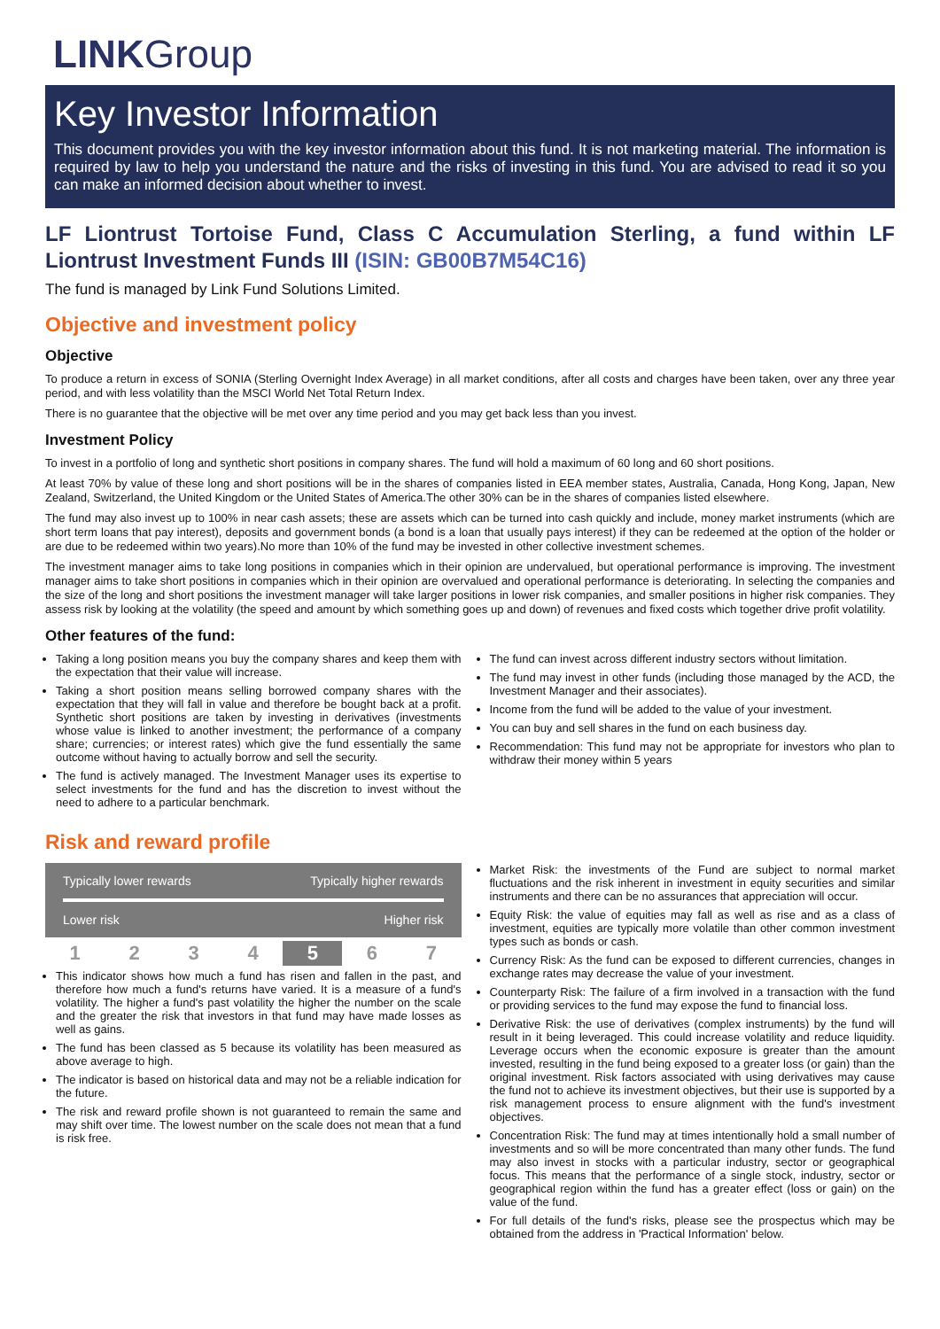LINKGroup
Key Investor Information
This document provides you with the key investor information about this fund. It is not marketing material. The information is required by law to help you understand the nature and the risks of investing in this fund. You are advised to read it so you can make an informed decision about whether to invest.
LF Liontrust Tortoise Fund, Class C Accumulation Sterling, a fund within LF Liontrust Investment Funds III (ISIN: GB00B7M54C16)
The fund is managed by Link Fund Solutions Limited.
Objective and investment policy
Objective
To produce a return in excess of SONIA (Sterling Overnight Index Average) in all market conditions, after all costs and charges have been taken, over any three year period, and with less volatility than the MSCI World Net Total Return Index.
There is no guarantee that the objective will be met over any time period and you may get back less than you invest.
Investment Policy
To invest in a portfolio of long and synthetic short positions in company shares. The fund will hold a maximum of 60 long and 60 short positions.
At least 70% by value of these long and short positions will be in the shares of companies listed in EEA member states, Australia, Canada, Hong Kong, Japan, New Zealand, Switzerland, the United Kingdom or the United States of America.The other 30% can be in the shares of companies listed elsewhere.
The fund may also invest up to 100% in near cash assets; these are assets which can be turned into cash quickly and include, money market instruments (which are short term loans that pay interest), deposits and government bonds (a bond is a loan that usually pays interest) if they can be redeemed at the option of the holder or are due to be redeemed within two years).No more than 10% of the fund may be invested in other collective investment schemes.
The investment manager aims to take long positions in companies which in their opinion are undervalued, but operational performance is improving. The investment manager aims to take short positions in companies which in their opinion are overvalued and operational performance is deteriorating. In selecting the companies and the size of the long and short positions the investment manager will take larger positions in lower risk companies, and smaller positions in higher risk companies. They assess risk by looking at the volatility (the speed and amount by which something goes up and down) of revenues and fixed costs which together drive profit volatility.
Other features of the fund:
Taking a long position means you buy the company shares and keep them with the expectation that their value will increase.
Taking a short position means selling borrowed company shares with the expectation that they will fall in value and therefore be bought back at a profit. Synthetic short positions are taken by investing in derivatives (investments whose value is linked to another investment; the performance of a company share; currencies; or interest rates) which give the fund essentially the same outcome without having to actually borrow and sell the security.
The fund is actively managed. The Investment Manager uses its expertise to select investments for the fund and has the discretion to invest without the need to adhere to a particular benchmark.
The fund can invest across different industry sectors without limitation.
The fund may invest in other funds (including those managed by the ACD, the Investment Manager and their associates).
Income from the fund will be added to the value of your investment.
You can buy and sell shares in the fund on each business day.
Recommendation: This fund may not be appropriate for investors who plan to withdraw their money within 5 years
Risk and reward profile
Typically lower rewards Typically higher rewards
Lower risk Higher risk
| 1 | 2 | 3 | 4 | 5 | 6 | 7 |
This indicator shows how much a fund has risen and fallen in the past, and therefore how much a fund's returns have varied. It is a measure of a fund's volatility. The higher a fund's past volatility the higher the number on the scale and the greater the risk that investors in that fund may have made losses as well as gains.
The fund has been classed as 5 because its volatility has been measured as above average to high.
The indicator is based on historical data and may not be a reliable indication for the future.
The risk and reward profile shown is not guaranteed to remain the same and may shift over time. The lowest number on the scale does not mean that a fund is risk free.
Market Risk: the investments of the Fund are subject to normal market fluctuations and the risk inherent in investment in equity securities and similar instruments and there can be no assurances that appreciation will occur.
Equity Risk: the value of equities may fall as well as rise and as a class of investment, equities are typically more volatile than other common investment types such as bonds or cash.
Currency Risk: As the fund can be exposed to different currencies, changes in exchange rates may decrease the value of your investment.
Counterparty Risk: The failure of a firm involved in a transaction with the fund or providing services to the fund may expose the fund to financial loss.
Derivative Risk: the use of derivatives (complex instruments) by the fund will result in it being leveraged. This could increase volatility and reduce liquidity. Leverage occurs when the economic exposure is greater than the amount invested, resulting in the fund being exposed to a greater loss (or gain) than the original investment. Risk factors associated with using derivatives may cause the fund not to achieve its investment objectives, but their use is supported by a risk management process to ensure alignment with the fund's investment objectives.
Concentration Risk: The fund may at times intentionally hold a small number of investments and so will be more concentrated than many other funds. The fund may also invest in stocks with a particular industry, sector or geographical focus. This means that the performance of a single stock, industry, sector or geographical region within the fund has a greater effect (loss or gain) on the value of the fund.
For full details of the fund's risks, please see the prospectus which may be obtained from the address in 'Practical Information' below.